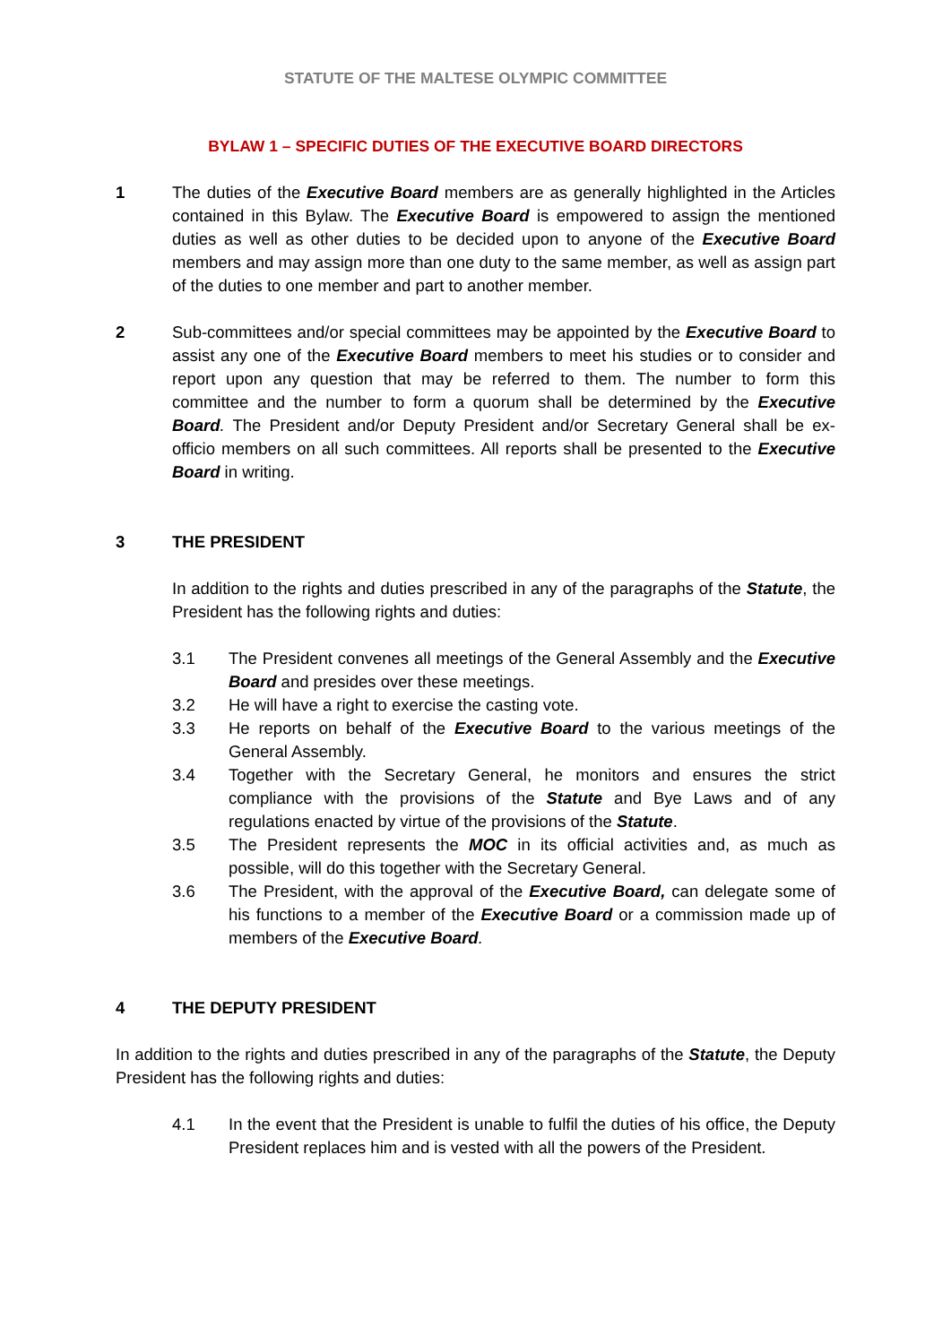STATUTE OF THE MALTESE OLYMPIC COMMITTEE
BYLAW 1 – SPECIFIC DUTIES OF THE EXECUTIVE BOARD DIRECTORS
1 The duties of the Executive Board members are as generally highlighted in the Articles contained in this Bylaw. The Executive Board is empowered to assign the mentioned duties as well as other duties to be decided upon to anyone of the Executive Board members and may assign more than one duty to the same member, as well as assign part of the duties to one member and part to another member.
2 Sub-committees and/or special committees may be appointed by the Executive Board to assist any one of the Executive Board members to meet his studies or to consider and report upon any question that may be referred to them. The number to form this committee and the number to form a quorum shall be determined by the Executive Board. The President and/or Deputy President and/or Secretary General shall be ex-officio members on all such committees. All reports shall be presented to the Executive Board in writing.
3 THE PRESIDENT
In addition to the rights and duties prescribed in any of the paragraphs of the Statute, the President has the following rights and duties:
3.1 The President convenes all meetings of the General Assembly and the Executive Board and presides over these meetings.
3.2 He will have a right to exercise the casting vote.
3.3 He reports on behalf of the Executive Board to the various meetings of the General Assembly.
3.4 Together with the Secretary General, he monitors and ensures the strict compliance with the provisions of the Statute and Bye Laws and of any regulations enacted by virtue of the provisions of the Statute.
3.5 The President represents the MOC in its official activities and, as much as possible, will do this together with the Secretary General.
3.6 The President, with the approval of the Executive Board, can delegate some of his functions to a member of the Executive Board or a commission made up of members of the Executive Board.
4 THE DEPUTY PRESIDENT
In addition to the rights and duties prescribed in any of the paragraphs of the Statute, the Deputy President has the following rights and duties:
4.1 In the event that the President is unable to fulfil the duties of his office, the Deputy President replaces him and is vested with all the powers of the President.